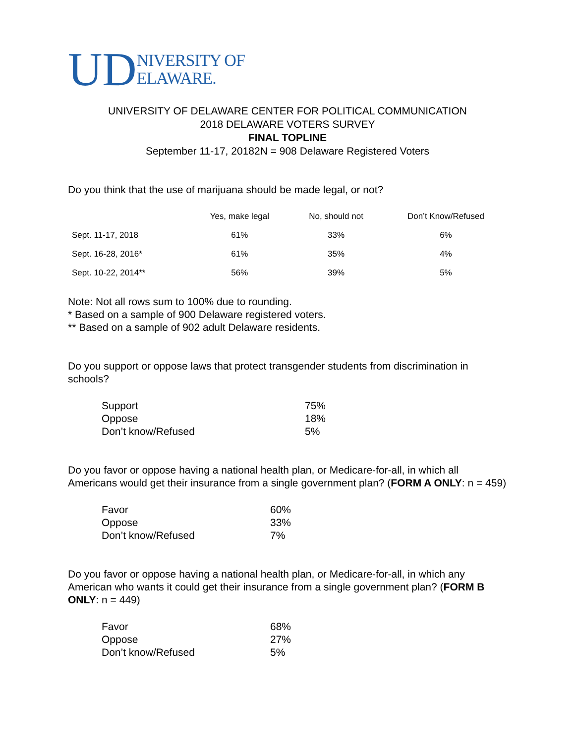UD NIVERSITY OF
ELAWARE.
UNIVERSITY OF DELAWARE CENTER FOR POLITICAL COMMUNICATION
2018 DELAWARE VOTERS SURVEY
FINAL TOPLINE
September 11-17, 20182N = 908 Delaware Registered Voters
Do you think that the use of marijuana should be made legal, or not?
| | Yes, make legal | No, should not | Don’t Know/Refused |
| --- | --- | --- | --- |
| Sept. 11-17, 2018 | 61% | 33% | 6% |
| Sept. 16-28, 2016* | 61% | 35% | 4% |
| Sept. 10-22, 2014** | 56% | 39% | 5% |
Note: Not all rows sum to 100% due to rounding.
* Based on a sample of 900 Delaware registered voters.
** Based on a sample of 902 adult Delaware residents.
Do you support or oppose laws that protect transgender students from discrimination in schools?
| Support | 75% |
| Oppose | 18% |
| Don’t know/Refused | 5% |
Do you favor or oppose having a national health plan, or Medicare-for-all, in which all Americans would get their insurance from a single government plan? (FORM A ONLY: n = 459)
| Favor | 60% |
| Oppose | 33% |
| Don’t know/Refused | 7% |
Do you favor or oppose having a national health plan, or Medicare-for-all, in which any American who wants it could get their insurance from a single government plan? (FORM B ONLY: n = 449)
| Favor | 68% |
| Oppose | 27% |
| Don’t know/Refused | 5% |